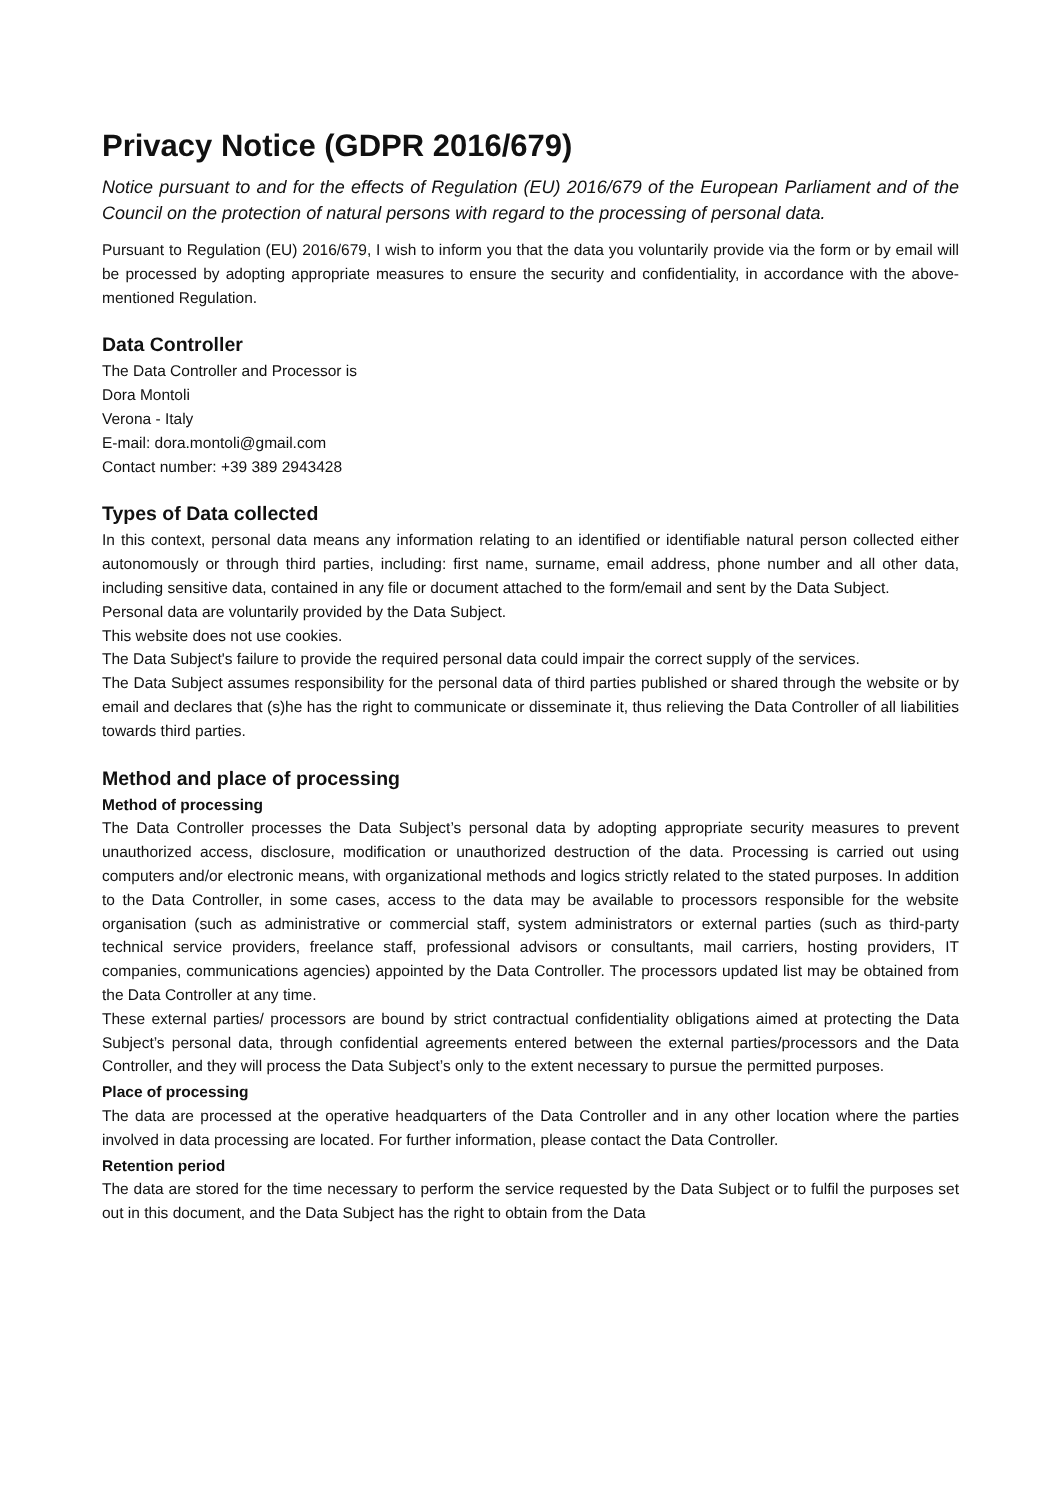Privacy Notice (GDPR 2016/679)
Notice pursuant to and for the effects of Regulation (EU) 2016/679 of the European Parliament and of the Council on the protection of natural persons with regard to the processing of personal data.
Pursuant to Regulation (EU) 2016/679, I wish to inform you that the data you voluntarily provide via the form or by email will be processed by adopting appropriate measures to ensure the security and confidentiality, in accordance with the above-mentioned Regulation.
Data Controller
The Data Controller and Processor is
Dora Montoli
Verona - Italy
E-mail: dora.montoli@gmail.com
Contact number: +39 389 2943428
Types of Data collected
In this context, personal data means any information relating to an identified or identifiable natural person collected either autonomously or through third parties, including: first name, surname, email address, phone number and all other data, including sensitive data, contained in any file or document attached to the form/email and sent by the Data Subject.
Personal data are voluntarily provided by the Data Subject.
This website does not use cookies.
The Data Subject's failure to provide the required personal data could impair the correct supply of the services.
The Data Subject assumes responsibility for the personal data of third parties published or shared through the website or by email and declares that (s)he has the right to communicate or disseminate it, thus relieving the Data Controller of all liabilities towards third parties.
Method and place of processing
Method of processing
The Data Controller processes the Data Subject’s personal data by adopting appropriate security measures to prevent unauthorized access, disclosure, modification or unauthorized destruction of the data. Processing is carried out using computers and/or electronic means, with organizational methods and logics strictly related to the stated purposes. In addition to the Data Controller, in some cases, access to the data may be available to processors responsible for the website organisation (such as administrative or commercial staff, system administrators or external parties (such as third-party technical service providers, freelance staff, professional advisors or consultants, mail carriers, hosting providers, IT companies, communications agencies) appointed by the Data Controller. The processors updated list may be obtained from the Data Controller at any time.
These external parties/ processors are bound by strict contractual confidentiality obligations aimed at protecting the Data Subject’s personal data, through confidential agreements entered between the external parties/processors and the Data Controller, and they will process the Data Subject’s only to the extent necessary to pursue the permitted purposes.
Place of processing
The data are processed at the operative headquarters of the Data Controller and in any other location where the parties involved in data processing are located. For further information, please contact the Data Controller.
Retention period
The data are stored for the time necessary to perform the service requested by the Data Subject or to fulfil the purposes set out in this document, and the Data Subject has the right to obtain from the Data